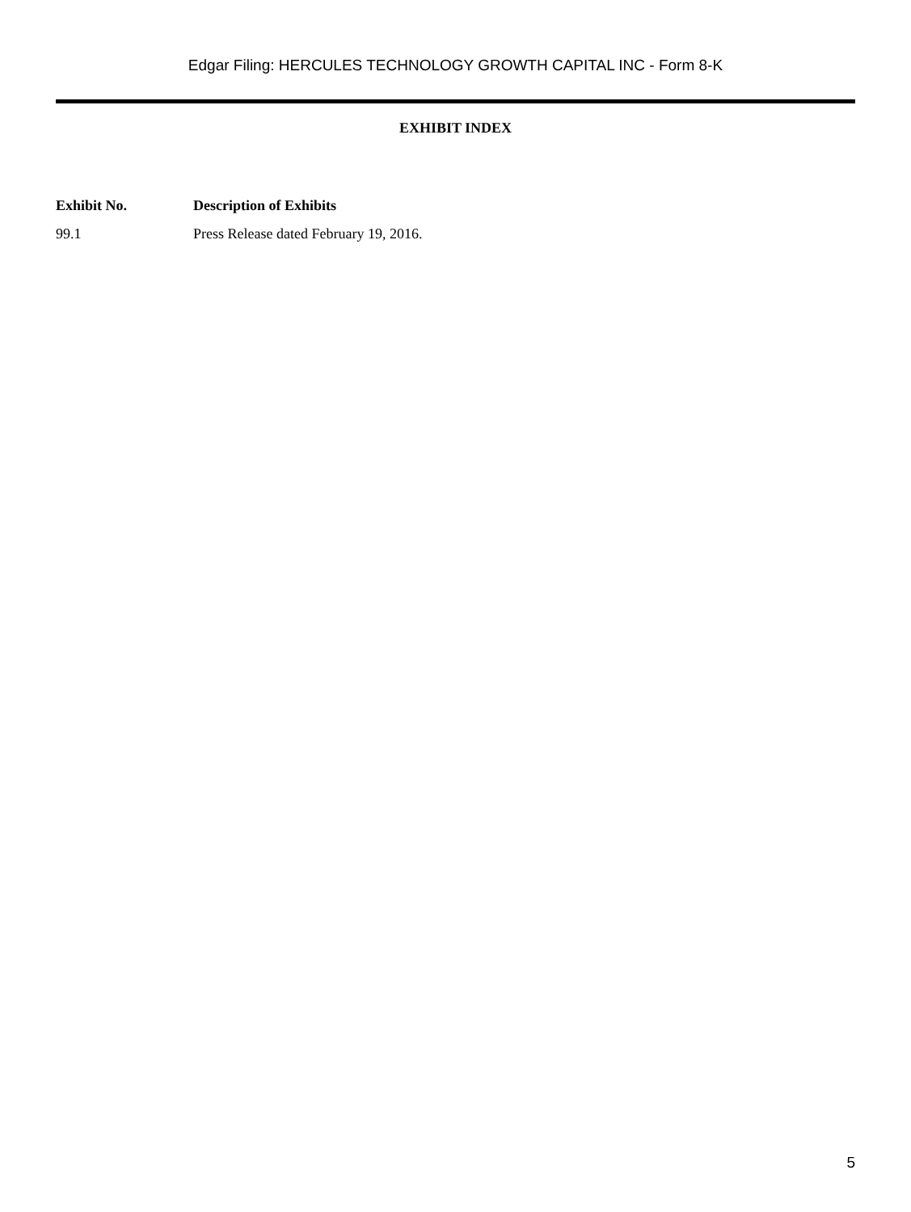Edgar Filing: HERCULES TECHNOLOGY GROWTH CAPITAL INC - Form 8-K
EXHIBIT INDEX
| Exhibit No. | Description of Exhibits |
| --- | --- |
| 99.1 | Press Release dated February 19, 2016. |
5